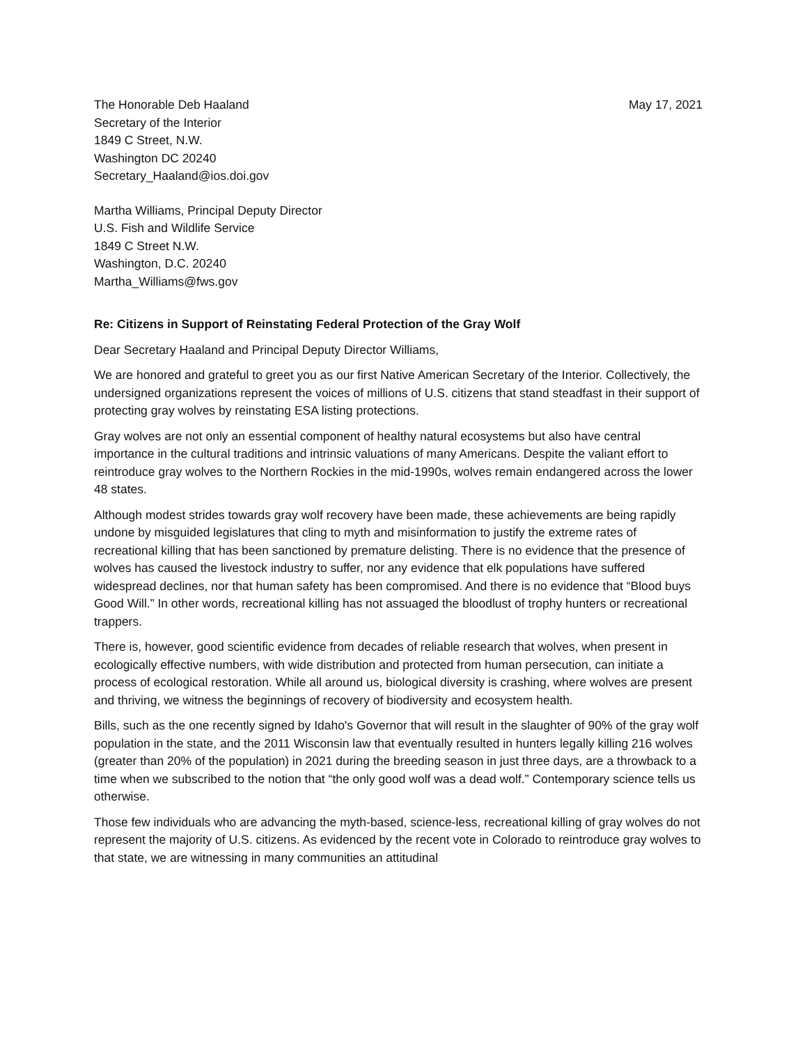The Honorable Deb Haaland
Secretary of the Interior
1849 C Street, N.W.
Washington DC 20240
Secretary_Haaland@ios.doi.gov
May 17, 2021
Martha Williams, Principal Deputy Director
U.S. Fish and Wildlife Service
1849 C Street N.W.
Washington, D.C. 20240
Martha_Williams@fws.gov
Re: Citizens in Support of Reinstating Federal Protection of the Gray Wolf
Dear Secretary Haaland and Principal Deputy Director Williams,
We are honored and grateful to greet you as our first Native American Secretary of the Interior. Collectively, the undersigned organizations represent the voices of millions of U.S. citizens that stand steadfast in their support of protecting gray wolves by reinstating ESA listing protections.
Gray wolves are not only an essential component of healthy natural ecosystems but also have central importance in the cultural traditions and intrinsic valuations of many Americans. Despite the valiant effort to reintroduce gray wolves to the Northern Rockies in the mid-1990s, wolves remain endangered across the lower 48 states.
Although modest strides towards gray wolf recovery have been made, these achievements are being rapidly undone by misguided legislatures that cling to myth and misinformation to justify the extreme rates of recreational killing that has been sanctioned by premature delisting. There is no evidence that the presence of wolves has caused the livestock industry to suffer, nor any evidence that elk populations have suffered widespread declines, nor that human safety has been compromised. And there is no evidence that “Blood buys Good Will.” In other words, recreational killing has not assuaged the bloodlust of trophy hunters or recreational trappers.
There is, however, good scientific evidence from decades of reliable research that wolves, when present in ecologically effective numbers, with wide distribution and protected from human persecution, can initiate a process of ecological restoration. While all around us, biological diversity is crashing, where wolves are present and thriving, we witness the beginnings of recovery of biodiversity and ecosystem health.
Bills, such as the one recently signed by Idaho's Governor that will result in the slaughter of 90% of the gray wolf population in the state, and the 2011 Wisconsin law that eventually resulted in hunters legally killing 216 wolves (greater than 20% of the population) in 2021 during the breeding season in just three days, are a throwback to a time when we subscribed to the notion that “the only good wolf was a dead wolf.” Contemporary science tells us otherwise.
Those few individuals who are advancing the myth-based, science-less, recreational killing of gray wolves do not represent the majority of U.S. citizens. As evidenced by the recent vote in Colorado to reintroduce gray wolves to that state, we are witnessing in many communities an attitudinal